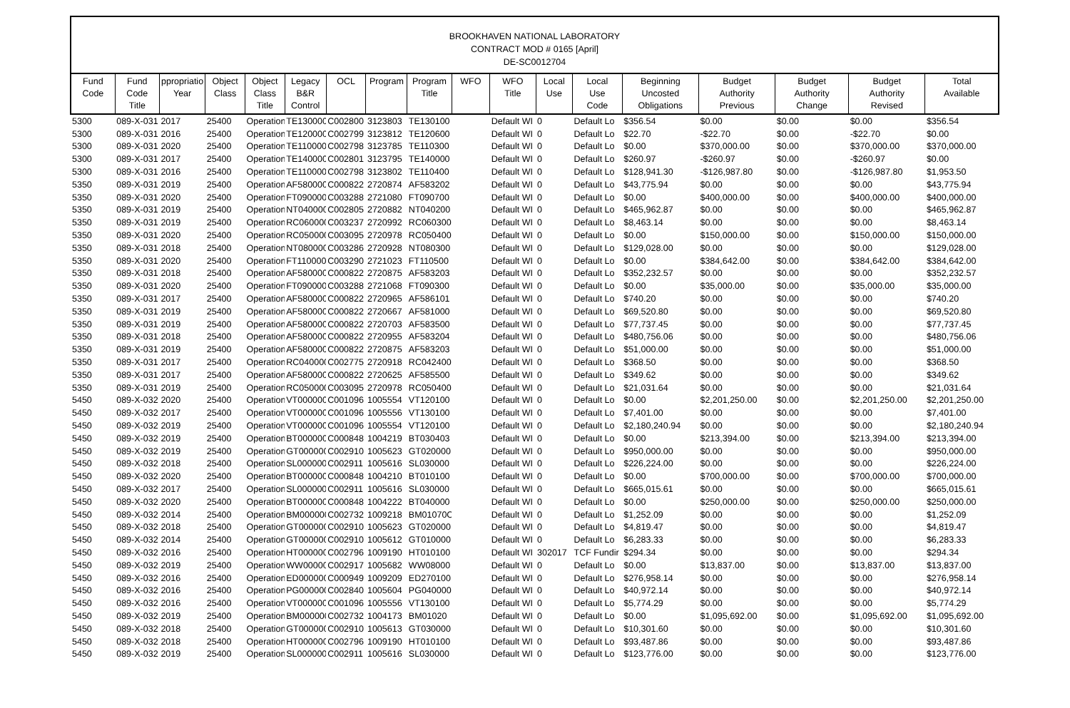BROOKHAVEN NATIONAL LABORATORY
CONTRACT MOD # 0165 [April]
DE-SC0012704
| Fund Code | Fund Code Title | ppropriatio Year | Object Class | Object Class Title | Legacy B&R Control | OCL | Program | Program Title | WFO | WFO Title | Local Use | Local Use Code | Beginning Uncosted Obligations | Budget Authority Previous | Budget Authority Change | Budget Authority Revised | Total Available |
| --- | --- | --- | --- | --- | --- | --- | --- | --- | --- | --- | --- | --- | --- | --- | --- | --- | --- |
| 5300 | 089-X-031 | 2017 | 25400 | Operation | TE130000 | C002800 | 3123803 | TE130100 | | Default WI | 0 | Default Lo | $356.54 | $0.00 | $0.00 | $0.00 | $356.54 |
| 5300 | 089-X-031 | 2016 | 25400 | Operation | TE120000 | C002799 | 3123812 | TE120600 | | Default WI | 0 | Default Lo | $22.70 | -$22.70 | $0.00 | -$22.70 | $0.00 |
| 5300 | 089-X-031 | 2020 | 25400 | Operation | TE110000 | C002798 | 3123785 | TE110300 | | Default WI | 0 | Default Lo | $0.00 | $370,000.00 | $0.00 | $370,000.00 | $370,000.00 |
| 5300 | 089-X-031 | 2017 | 25400 | Operation | TE140000 | C002801 | 3123795 | TE140000 | | Default WI | 0 | Default Lo | $260.97 | -$260.97 | $0.00 | -$260.97 | $0.00 |
| 5300 | 089-X-031 | 2016 | 25400 | Operation | TE110000 | C002798 | 3123802 | TE110400 | | Default WI | 0 | Default Lo | $128,941.30 | -$126,987.80 | $0.00 | -$126,987.80 | $1,953.50 |
| 5350 | 089-X-031 | 2019 | 25400 | Operation | AF580000 | C000822 | 2720874 | AF583202 | | Default WI | 0 | Default Lo | $43,775.94 | $0.00 | $0.00 | $0.00 | $43,775.94 |
| 5350 | 089-X-031 | 2020 | 25400 | Operation | FT090000 | C003288 | 2721080 | FT090700 | | Default WI | 0 | Default Lo | $0.00 | $400,000.00 | $0.00 | $400,000.00 | $400,000.00 |
| 5350 | 089-X-031 | 2019 | 25400 | Operation | NT040000 | C002805 | 2720882 | NT040200 | | Default WI | 0 | Default Lo | $465,962.87 | $0.00 | $0.00 | $0.00 | $465,962.87 |
| 5350 | 089-X-031 | 2019 | 25400 | Operation | RC060000 | C003237 | 2720992 | RC060300 | | Default WI | 0 | Default Lo | $8,463.14 | $0.00 | $0.00 | $0.00 | $8,463.14 |
| 5350 | 089-X-031 | 2020 | 25400 | Operation | RC050000 | C003095 | 2720978 | RC050400 | | Default WI | 0 | Default Lo | $0.00 | $150,000.00 | $0.00 | $150,000.00 | $150,000.00 |
| 5350 | 089-X-031 | 2018 | 25400 | Operation | NT080000 | C003286 | 2720928 | NT080300 | | Default WI | 0 | Default Lo | $129,028.00 | $0.00 | $0.00 | $0.00 | $129,028.00 |
| 5350 | 089-X-031 | 2020 | 25400 | Operation | FT110000 | C003290 | 2721023 | FT110500 | | Default WI | 0 | Default Lo | $0.00 | $384,642.00 | $0.00 | $384,642.00 | $384,642.00 |
| 5350 | 089-X-031 | 2018 | 25400 | Operation | AF580000 | C000822 | 2720875 | AF583203 | | Default WI | 0 | Default Lo | $352,232.57 | $0.00 | $0.00 | $0.00 | $352,232.57 |
| 5350 | 089-X-031 | 2020 | 25400 | Operation | FT090000 | C003288 | 2721068 | FT090300 | | Default WI | 0 | Default Lo | $0.00 | $35,000.00 | $0.00 | $35,000.00 | $35,000.00 |
| 5350 | 089-X-031 | 2017 | 25400 | Operation | AF580000 | C000822 | 2720965 | AF586101 | | Default WI | 0 | Default Lo | $740.20 | $0.00 | $0.00 | $0.00 | $740.20 |
| 5350 | 089-X-031 | 2019 | 25400 | Operation | AF580000 | C000822 | 2720667 | AF581000 | | Default WI | 0 | Default Lo | $69,520.80 | $0.00 | $0.00 | $0.00 | $69,520.80 |
| 5350 | 089-X-031 | 2019 | 25400 | Operation | AF580000 | C000822 | 2720703 | AF583500 | | Default WI | 0 | Default Lo | $77,737.45 | $0.00 | $0.00 | $0.00 | $77,737.45 |
| 5350 | 089-X-031 | 2018 | 25400 | Operation | AF580000 | C000822 | 2720955 | AF583204 | | Default WI | 0 | Default Lo | $480,756.06 | $0.00 | $0.00 | $0.00 | $480,756.06 |
| 5350 | 089-X-031 | 2019 | 25400 | Operation | AF580000 | C000822 | 2720875 | AF583203 | | Default WI | 0 | Default Lo | $51,000.00 | $0.00 | $0.00 | $0.00 | $51,000.00 |
| 5350 | 089-X-031 | 2017 | 25400 | Operation | RC040000 | C002775 | 2720918 | RC042400 | | Default WI | 0 | Default Lo | $368.50 | $0.00 | $0.00 | $0.00 | $368.50 |
| 5350 | 089-X-031 | 2017 | 25400 | Operation | AF580000 | C000822 | 2720625 | AF585500 | | Default WI | 0 | Default Lo | $349.62 | $0.00 | $0.00 | $0.00 | $349.62 |
| 5350 | 089-X-031 | 2019 | 25400 | Operation | RC050000 | C003095 | 2720978 | RC050400 | | Default WI | 0 | Default Lo | $21,031.64 | $0.00 | $0.00 | $0.00 | $21,031.64 |
| 5450 | 089-X-032 | 2020 | 25400 | Operation | VT000000 | C001096 | 1005554 | VT120100 | | Default WI | 0 | Default Lo | $0.00 | $2,201,250.00 | $0.00 | $2,201,250.00 | $2,201,250.00 |
| 5450 | 089-X-032 | 2017 | 25400 | Operation | VT000000 | C001096 | 1005556 | VT130100 | | Default WI | 0 | Default Lo | $7,401.00 | $0.00 | $0.00 | $0.00 | $7,401.00 |
| 5450 | 089-X-032 | 2019 | 25400 | Operation | VT000000 | C001096 | 1005554 | VT120100 | | Default WI | 0 | Default Lo | $2,180,240.94 | $0.00 | $0.00 | $0.00 | $2,180,240.94 |
| 5450 | 089-X-032 | 2019 | 25400 | Operation | BT000000 | C000848 | 1004219 | BT030403 | | Default WI | 0 | Default Lo | $0.00 | $213,394.00 | $0.00 | $213,394.00 | $213,394.00 |
| 5450 | 089-X-032 | 2019 | 25400 | Operation | GT000000 | C002910 | 1005623 | GT020000 | | Default WI | 0 | Default Lo | $950,000.00 | $0.00 | $0.00 | $0.00 | $950,000.00 |
| 5450 | 089-X-032 | 2018 | 25400 | Operation | SL000000 | C002911 | 1005616 | SL030000 | | Default WI | 0 | Default Lo | $226,224.00 | $0.00 | $0.00 | $0.00 | $226,224.00 |
| 5450 | 089-X-032 | 2020 | 25400 | Operation | BT000000 | C000848 | 1004210 | BT010100 | | Default WI | 0 | Default Lo | $0.00 | $700,000.00 | $0.00 | $700,000.00 | $700,000.00 |
| 5450 | 089-X-032 | 2017 | 25400 | Operation | SL000000 | C002911 | 1005616 | SL030000 | | Default WI | 0 | Default Lo | $665,015.61 | $0.00 | $0.00 | $0.00 | $665,015.61 |
| 5450 | 089-X-032 | 2020 | 25400 | Operation | BT000000 | C000848 | 1004222 | BT040000 | | Default WI | 0 | Default Lo | $0.00 | $250,000.00 | $0.00 | $250,000.00 | $250,000.00 |
| 5450 | 089-X-032 | 2014 | 25400 | Operation | BM000000 | C002732 | 1009218 | BM01070C | | Default WI | 0 | Default Lo | $1,252.09 | $0.00 | $0.00 | $0.00 | $1,252.09 |
| 5450 | 089-X-032 | 2018 | 25400 | Operation | GT000000 | C002910 | 1005623 | GT020000 | | Default WI | 0 | Default Lo | $4,819.47 | $0.00 | $0.00 | $0.00 | $4,819.47 |
| 5450 | 089-X-032 | 2014 | 25400 | Operation | GT000000 | C002910 | 1005612 | GT010000 | | Default WI | 0 | Default Lo | $6,283.33 | $0.00 | $0.00 | $0.00 | $6,283.33 |
| 5450 | 089-X-032 | 2016 | 25400 | Operation | HT000000 | C002796 | 1009190 | HT010100 | | Default WI | 302017 | TCF Fundir | $294.34 | $0.00 | $0.00 | $0.00 | $294.34 |
| 5450 | 089-X-032 | 2019 | 25400 | Operation | WW00000 | C002917 | 1005682 | WW08000 | | Default WI | 0 | Default Lo | $0.00 | $13,837.00 | $0.00 | $13,837.00 | $13,837.00 |
| 5450 | 089-X-032 | 2016 | 25400 | Operation | ED000000 | C000949 | 1009209 | ED270100 | | Default WI | 0 | Default Lo | $276,958.14 | $0.00 | $0.00 | $0.00 | $276,958.14 |
| 5450 | 089-X-032 | 2016 | 25400 | Operation | PG000000 | C002840 | 1005604 | PG040000 | | Default WI | 0 | Default Lo | $40,972.14 | $0.00 | $0.00 | $0.00 | $40,972.14 |
| 5450 | 089-X-032 | 2016 | 25400 | Operation | VT000000 | C001096 | 1005556 | VT130100 | | Default WI | 0 | Default Lo | $5,774.29 | $0.00 | $0.00 | $0.00 | $5,774.29 |
| 5450 | 089-X-032 | 2019 | 25400 | Operation | BM000000 | C002732 | 1004173 | BM01020 | | Default WI | 0 | Default Lo | $0.00 | $1,095,692.00 | $0.00 | $1,095,692.00 | $1,095,692.00 |
| 5450 | 089-X-032 | 2018 | 25400 | Operation | GT000000 | C002910 | 1005613 | GT030000 | | Default WI | 0 | Default Lo | $10,301.60 | $0.00 | $0.00 | $0.00 | $10,301.60 |
| 5450 | 089-X-032 | 2018 | 25400 | Operation | HT000000 | C002796 | 1009190 | HT010100 | | Default WI | 0 | Default Lo | $93,487.86 | $0.00 | $0.00 | $0.00 | $93,487.86 |
| 5450 | 089-X-032 | 2019 | 25400 | Operation | SL000000 | C002911 | 1005616 | SL030000 | | Default WI | 0 | Default Lo | $123,776.00 | $0.00 | $0.00 | $0.00 | $123,776.00 |